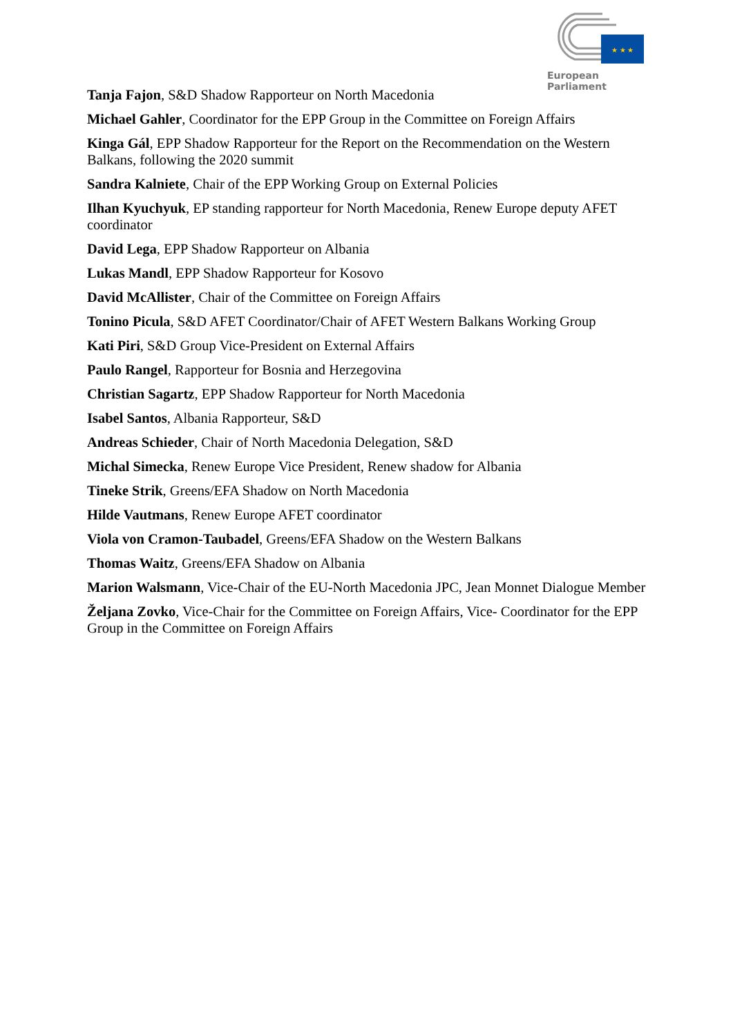★ ★ ★
European Parliament
Tanja Fajon, S&D Shadow Rapporteur on North Macedonia
Michael Gahler, Coordinator for the EPP Group in the Committee on Foreign Affairs
Kinga Gál, EPP Shadow Rapporteur for the Report on the Recommendation on the Western Balkans, following the 2020 summit
Sandra Kalniete, Chair of the EPP Working Group on External Policies
Ilhan Kyuchyuk, EP standing rapporteur for North Macedonia, Renew Europe deputy AFET coordinator
David Lega, EPP Shadow Rapporteur on Albania
Lukas Mandl, EPP Shadow Rapporteur for Kosovo
David McAllister, Chair of the Committee on Foreign Affairs
Tonino Picula, S&D AFET Coordinator/Chair of AFET Western Balkans Working Group
Kati Piri, S&D Group Vice-President on External Affairs
Paulo Rangel, Rapporteur for Bosnia and Herzegovina
Christian Sagartz, EPP Shadow Rapporteur for North Macedonia
Isabel Santos, Albania Rapporteur, S&D
Andreas Schieder, Chair of North Macedonia Delegation, S&D
Michal Simecka, Renew Europe Vice President, Renew shadow for Albania
Tineke Strik, Greens/EFA Shadow on North Macedonia
Hilde Vautmans, Renew Europe AFET coordinator
Viola von Cramon-Taubadel, Greens/EFA Shadow on the Western Balkans
Thomas Waitz, Greens/EFA Shadow on Albania
Marion Walsmann, Vice-Chair of the EU-North Macedonia JPC, Jean Monnet Dialogue Member
Željana Zovko, Vice-Chair for the Committee on Foreign Affairs, Vice- Coordinator for the EPP Group in the Committee on Foreign Affairs